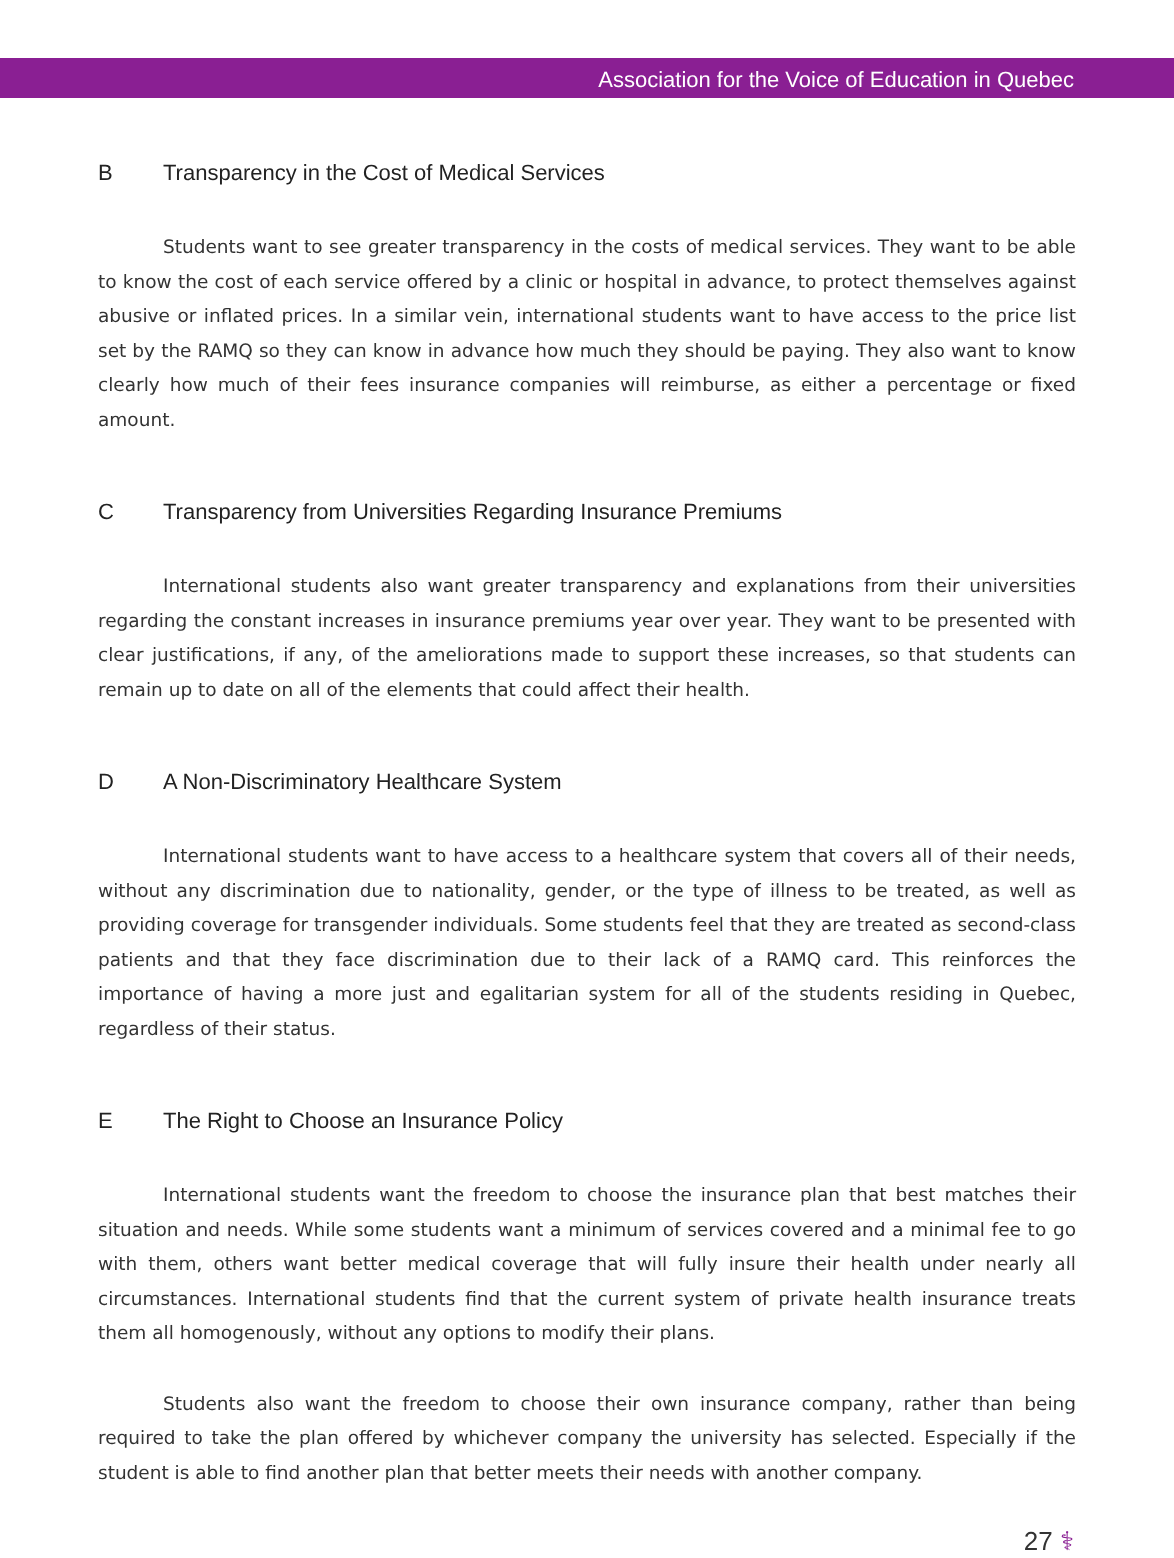Association for the Voice of Education in Quebec
B Transparency in the Cost of Medical Services
Students want to see greater transparency in the costs of medical services. They want to be able to know the cost of each service offered by a clinic or hospital in advance, to protect themselves against abusive or inflated prices. In a similar vein, international students want to have access to the price list set by the RAMQ so they can know in advance how much they should be paying. They also want to know clearly how much of their fees insurance companies will reimburse, as either a percentage or fixed amount.
C Transparency from Universities Regarding Insurance Premiums
International students also want greater transparency and explanations from their universities regarding the constant increases in insurance premiums year over year. They want to be presented with clear justifications, if any, of the ameliorations made to support these increases, so that students can remain up to date on all of the elements that could affect their health.
D A Non-Discriminatory Healthcare System
International students want to have access to a healthcare system that covers all of their needs, without any discrimination due to nationality, gender, or the type of illness to be treated, as well as providing coverage for transgender individuals. Some students feel that they are treated as second-class patients and that they face discrimination due to their lack of a RAMQ card. This reinforces the importance of having a more just and egalitarian system for all of the students residing in Quebec, regardless of their status.
E The Right to Choose an Insurance Policy
International students want the freedom to choose the insurance plan that best matches their situation and needs. While some students want a minimum of services covered and a minimal fee to go with them, others want better medical coverage that will fully insure their health under nearly all circumstances. International students find that the current system of private health insurance treats them all homogenously, without any options to modify their plans.
Students also want the freedom to choose their own insurance company, rather than being required to take the plan offered by whichever company the university has selected. Especially if the student is able to find another plan that better meets their needs with another company.
27 ⚕